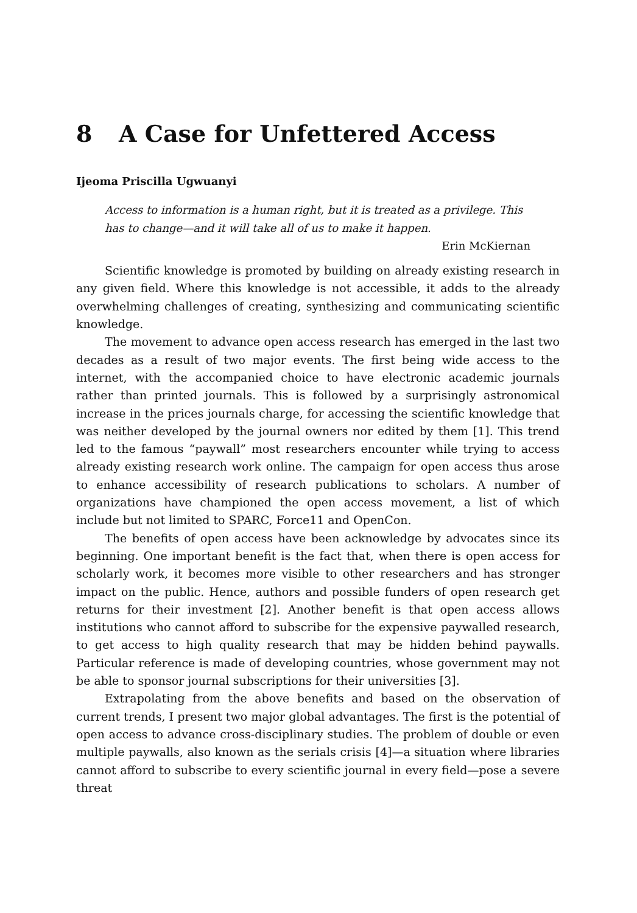8 A Case for Unfettered Access
Ijeoma Priscilla Ugwuanyi
Access to information is a human right, but it is treated as a privilege. This has to change—and it will take all of us to make it happen.
Erin McKiernan
Scientific knowledge is promoted by building on already existing research in any given field. Where this knowledge is not accessible, it adds to the already overwhelming challenges of creating, synthesizing and communicating scientific knowledge.
The movement to advance open access research has emerged in the last two decades as a result of two major events. The first being wide access to the internet, with the accompanied choice to have electronic academic journals rather than printed journals. This is followed by a surprisingly astronomical increase in the prices journals charge, for accessing the scientific knowledge that was neither developed by the journal owners nor edited by them [1]. This trend led to the famous “paywall” most researchers encounter while trying to access already existing research work online. The campaign for open access thus arose to enhance accessibility of research publications to scholars. A number of organizations have championed the open access movement, a list of which include but not limited to SPARC, Force11 and OpenCon.
The benefits of open access have been acknowledge by advocates since its beginning. One important benefit is the fact that, when there is open access for scholarly work, it becomes more visible to other researchers and has stronger impact on the public. Hence, authors and possible funders of open research get returns for their investment [2]. Another benefit is that open access allows institutions who cannot afford to subscribe for the expensive paywalled research, to get access to high quality research that may be hidden behind paywalls. Particular reference is made of developing countries, whose government may not be able to sponsor journal subscriptions for their universities [3].
Extrapolating from the above benefits and based on the observation of current trends, I present two major global advantages. The first is the potential of open access to advance cross-disciplinary studies. The problem of double or even multiple paywalls, also known as the serials crisis [4]—a situation where libraries cannot afford to subscribe to every scientific journal in every field—pose a severe threat